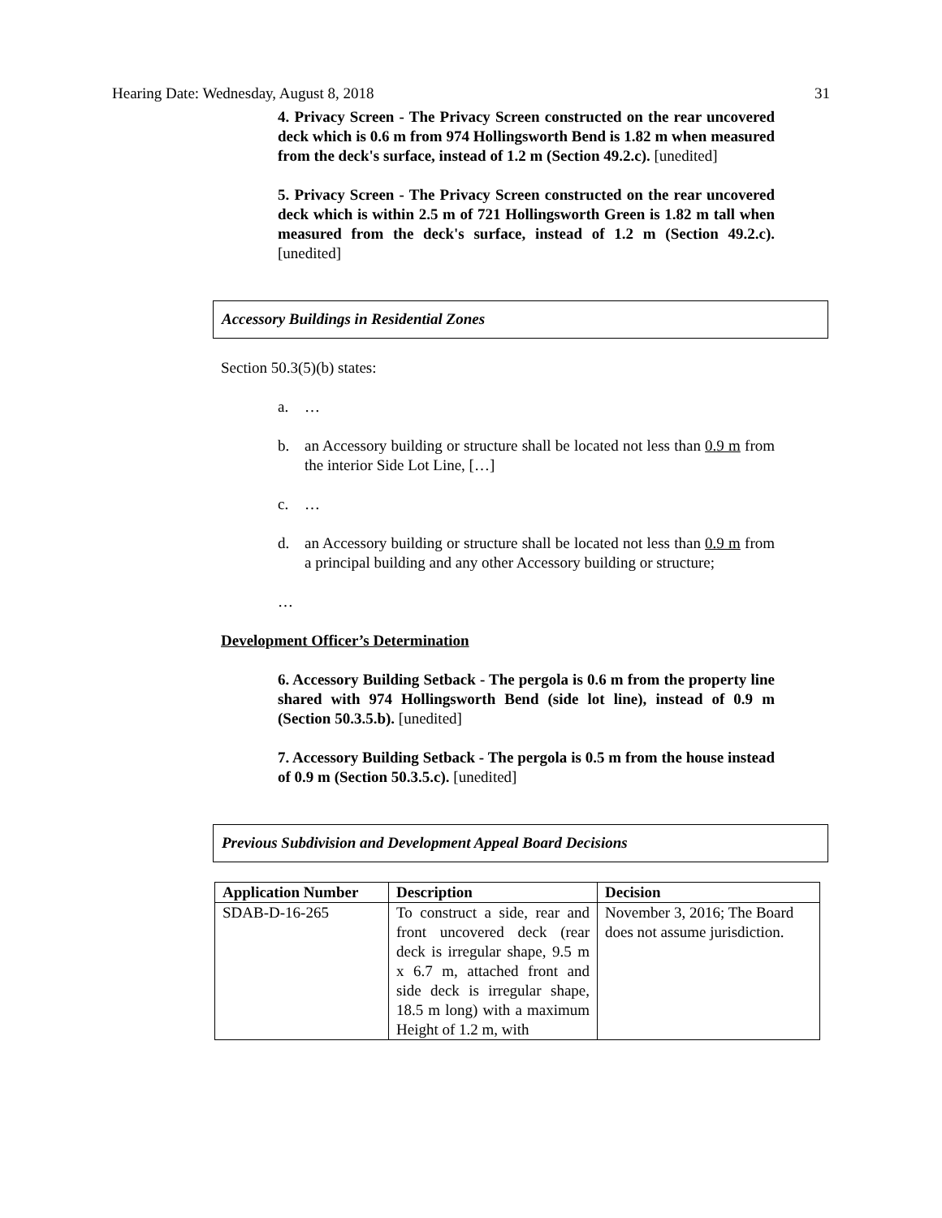Hearing Date: Wednesday, August 8, 2018 31
4. Privacy Screen - The Privacy Screen constructed on the rear uncovered deck which is 0.6 m from 974 Hollingsworth Bend is 1.82 m when measured from the deck's surface, instead of 1.2 m (Section 49.2.c). [unedited]
5. Privacy Screen - The Privacy Screen constructed on the rear uncovered deck which is within 2.5 m of 721 Hollingsworth Green is 1.82 m tall when measured from the deck's surface, instead of 1.2 m (Section 49.2.c). [unedited]
Accessory Buildings in Residential Zones
Section 50.3(5)(b) states:
a. …
b. an Accessory building or structure shall be located not less than 0.9 m from the interior Side Lot Line, […]
c. …
d. an Accessory building or structure shall be located not less than 0.9 m from a principal building and any other Accessory building or structure;
…
Development Officer’s Determination
6. Accessory Building Setback - The pergola is 0.6 m from the property line shared with 974 Hollingsworth Bend (side lot line), instead of 0.9 m (Section 50.3.5.b). [unedited]
7. Accessory Building Setback - The pergola is 0.5 m from the house instead of 0.9 m (Section 50.3.5.c). [unedited]
Previous Subdivision and Development Appeal Board Decisions
| Application Number | Description | Decision |
| --- | --- | --- |
| SDAB-D-16-265 | To construct a side, rear and front uncovered deck (rear deck is irregular shape, 9.5 m x 6.7 m, attached front and side deck is irregular shape, 18.5 m long) with a maximum Height of 1.2 m, with | November 3, 2016; The Board does not assume jurisdiction. |